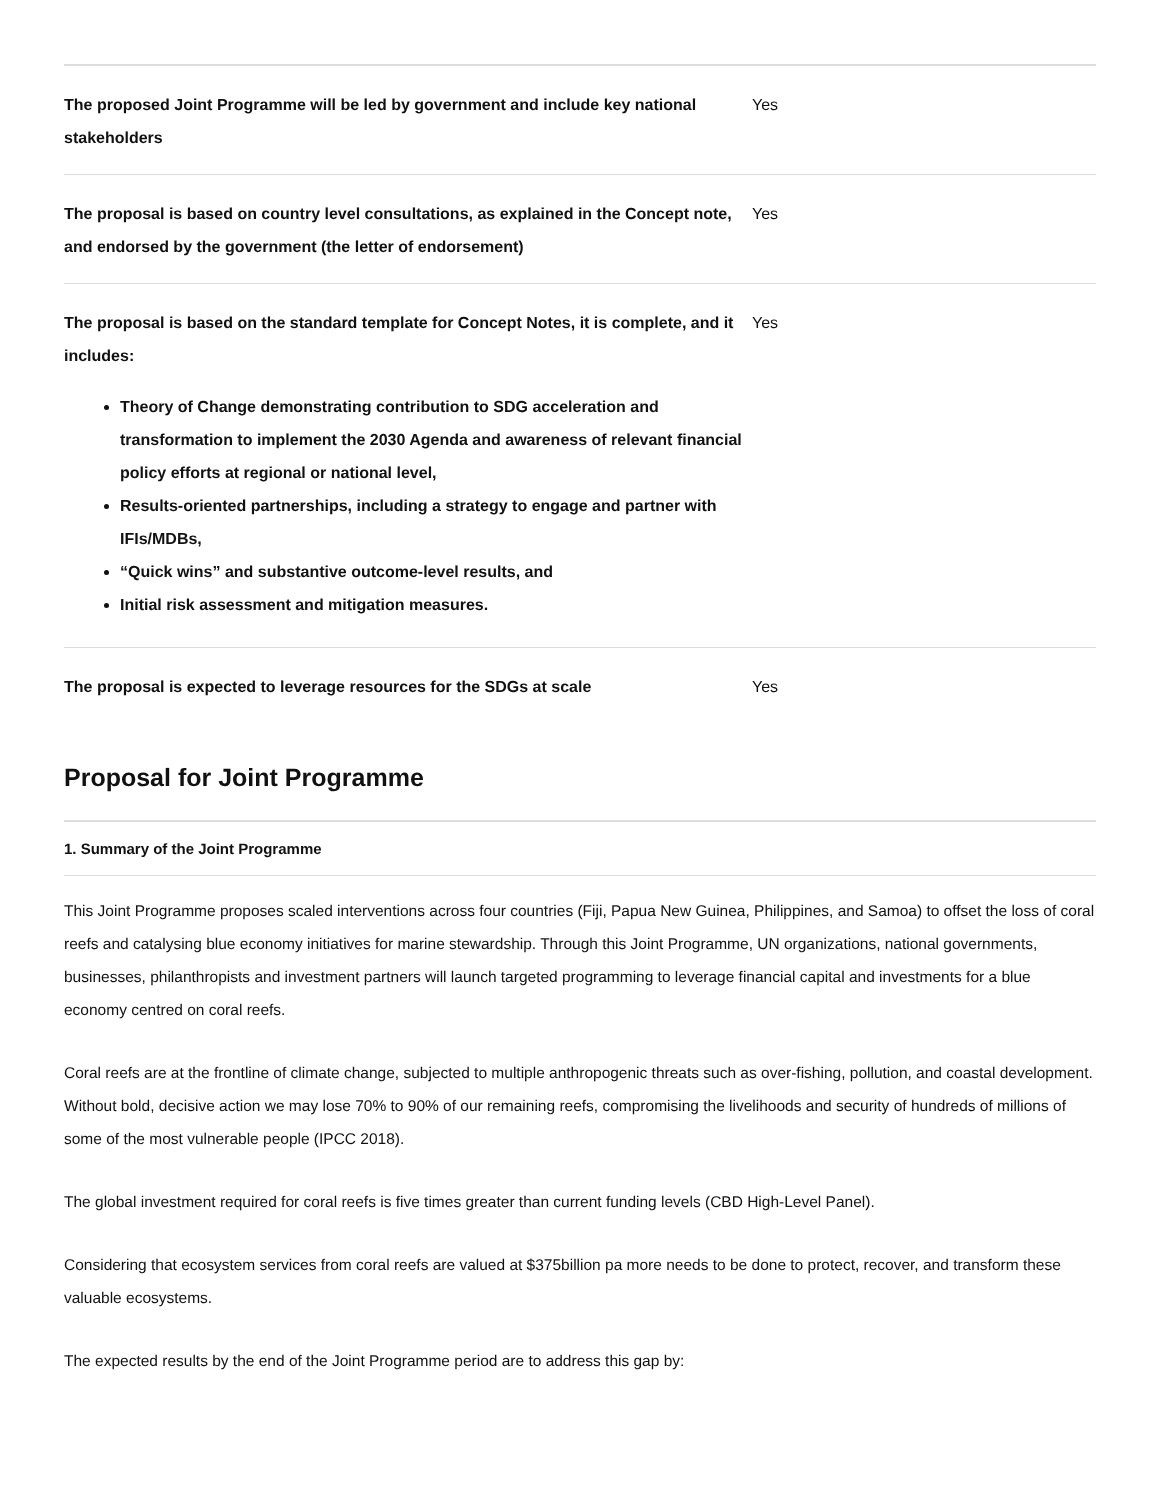| The proposed Joint Programme will be led by government and include key national stakeholders | Yes |
| The proposal is based on country level consultations, as explained in the Concept note, and endorsed by the government (the letter of endorsement) | Yes |
| The proposal is based on the standard template for Concept Notes, it is complete, and it includes: Theory of Change demonstrating contribution to SDG acceleration and transformation to implement the 2030 Agenda and awareness of relevant financial policy efforts at regional or national level, Results-oriented partnerships, including a strategy to engage and partner with IFIs/MDBs, “Quick wins” and substantive outcome-level results, and Initial risk assessment and mitigation measures. | Yes |
| The proposal is expected to leverage resources for the SDGs at scale | Yes |
Proposal for Joint Programme
1. Summary of the Joint Programme
This Joint Programme proposes scaled interventions across four countries (Fiji, Papua New Guinea, Philippines, and Samoa) to offset the loss of coral reefs and catalysing blue economy initiatives for marine stewardship. Through this Joint Programme, UN organizations, national governments, businesses, philanthropists and investment partners will launch targeted programming to leverage financial capital and investments for a blue economy centred on coral reefs.
Coral reefs are at the frontline of climate change, subjected to multiple anthropogenic threats such as over-fishing, pollution, and coastal development. Without bold, decisive action we may lose 70% to 90% of our remaining reefs, compromising the livelihoods and security of hundreds of millions of some of the most vulnerable people (IPCC 2018).
The global investment required for coral reefs is five times greater than current funding levels (CBD High-Level Panel).
Considering that ecosystem services from coral reefs are valued at $375billion pa more needs to be done to protect, recover, and transform these valuable ecosystems.
The expected results by the end of the Joint Programme period are to address this gap by: